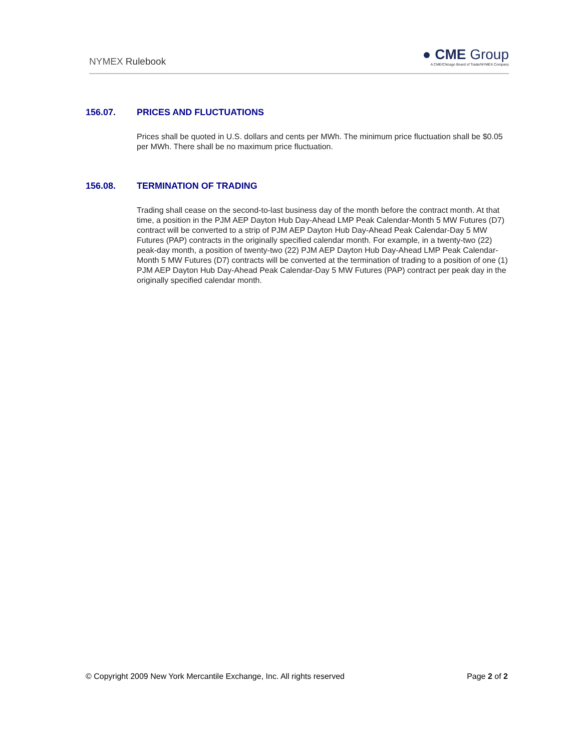NYMEX Rulebook
● CME Group
A CME/Chicago Board of Trade/NYMEX Company
156.07. PRICES AND FLUCTUATIONS
Prices shall be quoted in U.S. dollars and cents per MWh. The minimum price fluctuation shall be $0.05 per MWh. There shall be no maximum price fluctuation.
156.08. TERMINATION OF TRADING
Trading shall cease on the second-to-last business day of the month before the contract month. At that time, a position in the PJM AEP Dayton Hub Day-Ahead LMP Peak Calendar-Month 5 MW Futures (D7) contract will be converted to a strip of PJM AEP Dayton Hub Day-Ahead Peak Calendar-Day 5 MW Futures (PAP) contracts in the originally specified calendar month. For example, in a twenty-two (22) peak-day month, a position of twenty-two (22) PJM AEP Dayton Hub Day-Ahead LMP Peak Calendar-Month 5 MW Futures (D7) contracts will be converted at the termination of trading to a position of one (1) PJM AEP Dayton Hub Day-Ahead Peak Calendar-Day 5 MW Futures (PAP) contract per peak day in the originally specified calendar month.
© Copyright 2009 New York Mercantile Exchange, Inc. All rights reserved Page 2 of 2